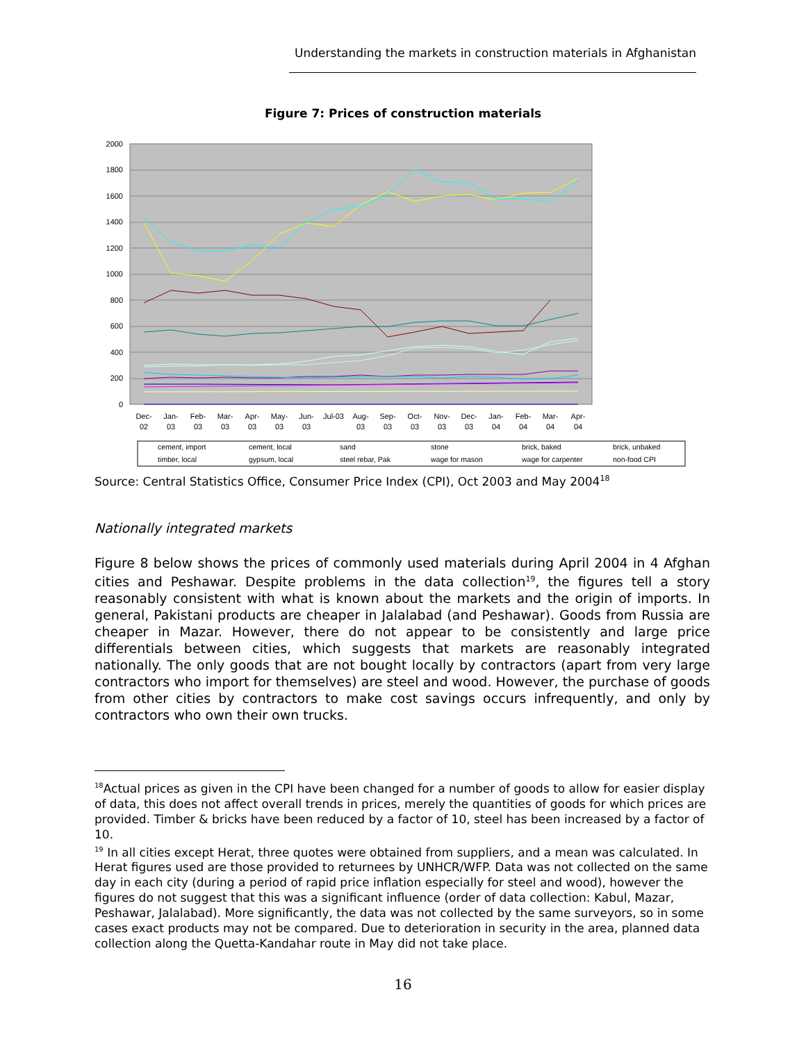Understanding the markets in construction materials in Afghanistan
Figure 7: Prices of construction materials
2000
1800
1600
1400
1200
1000
800
600
400
200
0
Dec-
02
Jan-
03
Feb-
03
Mar-
03
Apr-
03
May-
03
Jun-
03
Jul-03
Aug-
03
Sep-
03
Oct-
03
Nov-
03
Dec-
03
Jan-
04
Feb-
04
Mar-
04
Apr-
04
cement, import
cement, local
sand
stone
brick, baked
brick, unbaked
timber, local
gypsum, local
steel rebar, Pak
wage for mason
wage for carpenter
non-food CPI
Source: Central Statistics Office, Consumer Price Index (CPI), Oct 2003 and May 2004<sup>18</sup>
Nationally integrated markets
Figure 8 below shows the prices of commonly used materials during April 2004 in 4 Afghan cities and Peshawar. Despite problems in the data collection<sup>19</sup>, the figures tell a story reasonably consistent with what is known about the markets and the origin of imports. In general, Pakistani products are cheaper in Jalalabad (and Peshawar). Goods from Russia are cheaper in Mazar. However, there do not appear to be consistently and large price differentials between cities, which suggests that markets are reasonably integrated nationally. The only goods that are not bought locally by contractors (apart from very large contractors who import for themselves) are steel and wood. However, the purchase of goods from other cities by contractors to make cost savings occurs infrequently, and only by contractors who own their own trucks.
<sup>18</sup> Actual prices as given in the CPI have been changed for a number of goods to allow for easier display of data, this does not affect overall trends in prices, merely the quantities of goods for which prices are provided. Timber & bricks have been reduced by a factor of 10, steel has been increased by a factor of 10.
<sup>19</sup> In all cities except Herat, three quotes were obtained from suppliers, and a mean was calculated. In Herat figures used are those provided to returnees by UNHCR/WFP. Data was not collected on the same day in each city (during a period of rapid price inflation especially for steel and wood), however the figures do not suggest that this was a significant influence (order of data collection: Kabul, Mazar, Peshawar, Jalalabad). More significantly, the data was not collected by the same surveyors, so in some cases exact products may not be compared. Due to deterioration in security in the area, planned data collection along the Quetta-Kandahar route in May did not take place.
16